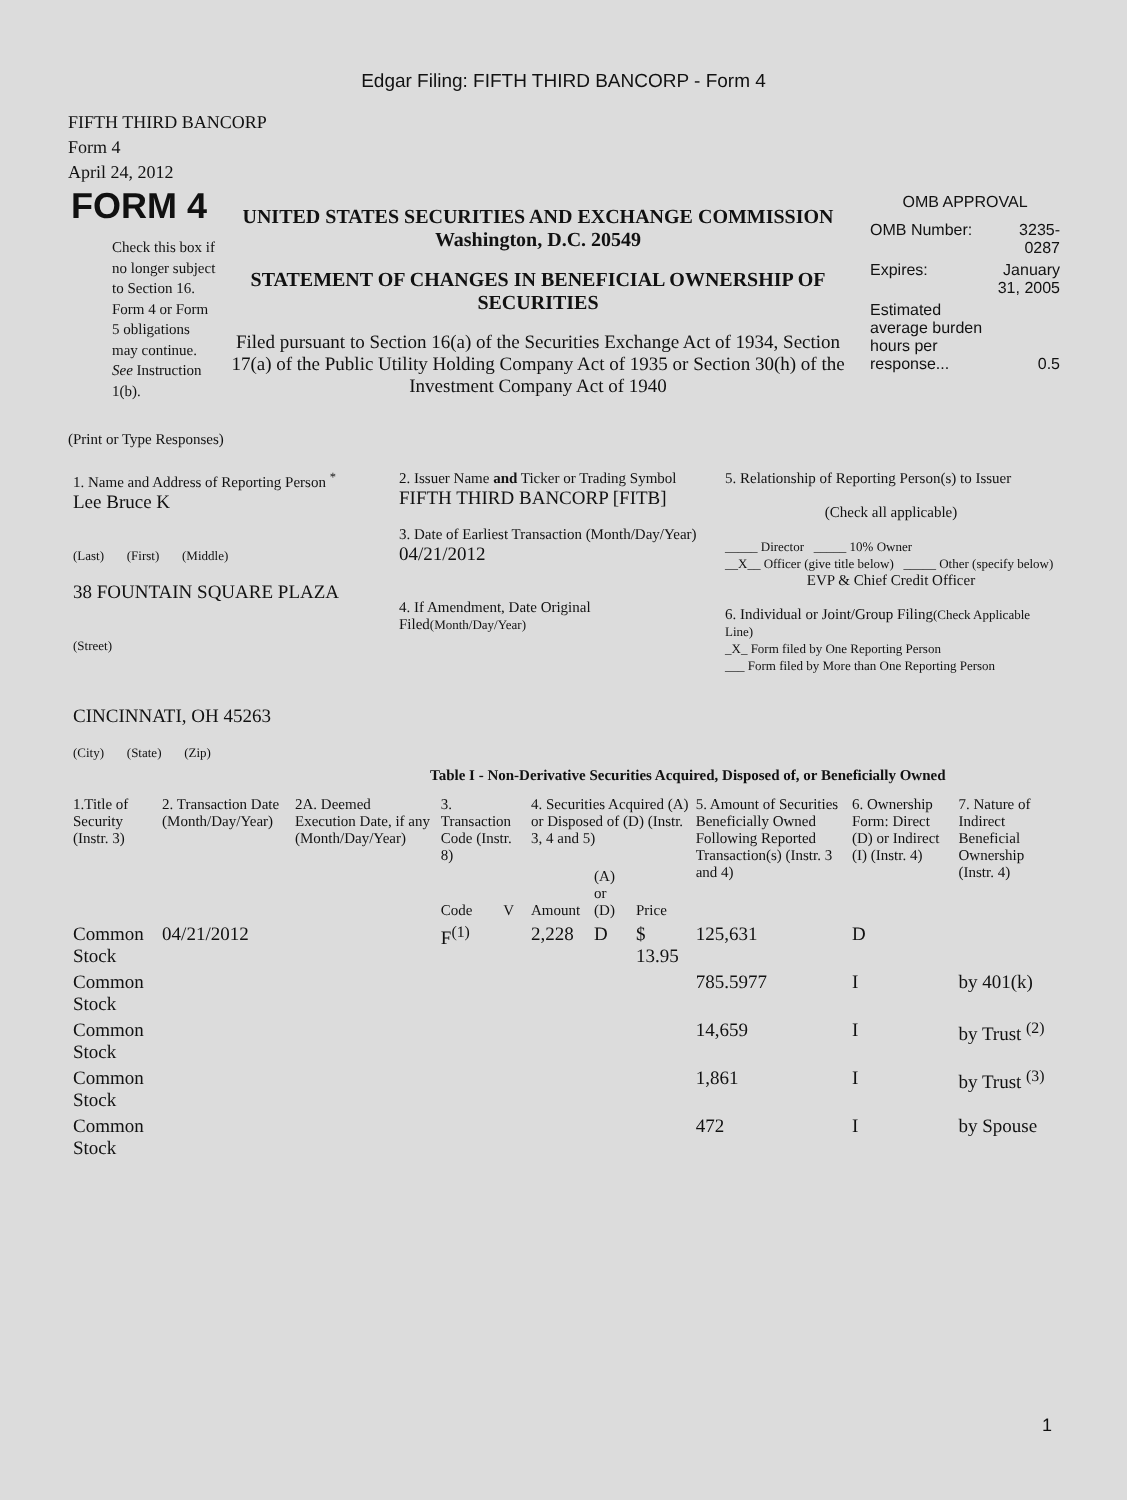Edgar Filing: FIFTH THIRD BANCORP - Form 4
FIFTH THIRD BANCORP
Form 4
April 24, 2012
FORM 4
Check this box if no longer subject to Section 16. Form 4 or Form 5 obligations may continue. See Instruction 1(b).
UNITED STATES SECURITIES AND EXCHANGE COMMISSION
Washington, D.C. 20549
STATEMENT OF CHANGES IN BENEFICIAL OWNERSHIP OF SECURITIES
Filed pursuant to Section 16(a) of the Securities Exchange Act of 1934, Section 17(a) of the Public Utility Holding Company Act of 1935 or Section 30(h) of the Investment Company Act of 1940
OMB APPROVAL
| OMB Number: | 3235-0287 |
| Expires: | January 31, 2005 |
| Estimated average burden hours per response... | 0.5 |
(Print or Type Responses)
| 1. Name and Address of Reporting Person <sup>*</sup> Lee Bruce K (Last) (First) (Middle) 38 FOUNTAIN SQUARE PLAZA (Street) CINCINNATI, OH 45263 (City) (State) (Zip) | 2. Issuer Name and Ticker or Trading Symbol FIFTH THIRD BANCORP [FITB] 3. Date of Earliest Transaction (Month/Day/Year) 04/21/2012 4. If Amendment, Date Original Filed (Month/Day/Year) | 5. Relationship of Reporting Person(s) to Issuer (Check all applicable) _____ Director _____ 10% Owner __X__ Officer (give title below) _____ Other (specify below) EVP & Chief Credit Officer 6. Individual or Joint/Group Filing (Check Applicable Line) _X_ Form filed by One Reporting Person ___ Form filed by More than One Reporting Person |
Table I - Non-Derivative Securities Acquired, Disposed of, or Beneficially Owned
| 1.Title of Security (Instr. 3) | 2. Transaction Date (Month/Day/Year) | 2A. Deemed Execution Date, if any (Month/Day/Year) | 3. Transaction Code (Instr. 8) | | 4. Securities Acquired (A) or Disposed of (D) (Instr. 3, 4 and 5) | | | 5. Amount of Securities Beneficially Owned Following Reported Transaction(s) (Instr. 3 and 4) | 6. Ownership Form: Direct (D) or Indirect (I) (Instr. 4) | 7. Nature of Indirect Beneficial Ownership (Instr. 4) |
| --- | --- | --- | --- | --- | --- | --- | --- | --- | --- | --- |
| | | | Code | V | Amount | (A) or (D) | Price | | | |
| Common Stock | 04/21/2012 | | F<sup>(1)</sup> | | 2,228 | D | $ 13.95 | 125,631 | D | |
| Common Stock | | | | | | | | 785.5977 | I | by 401(k) |
| Common Stock | | | | | | | | 14,659 | I | by Trust <sup>(2)</sup> |
| Common Stock | | | | | | | | 1,861 | I | by Trust <sup>(3)</sup> |
| Common Stock | | | | | | | | 472 | I | by Spouse |
1